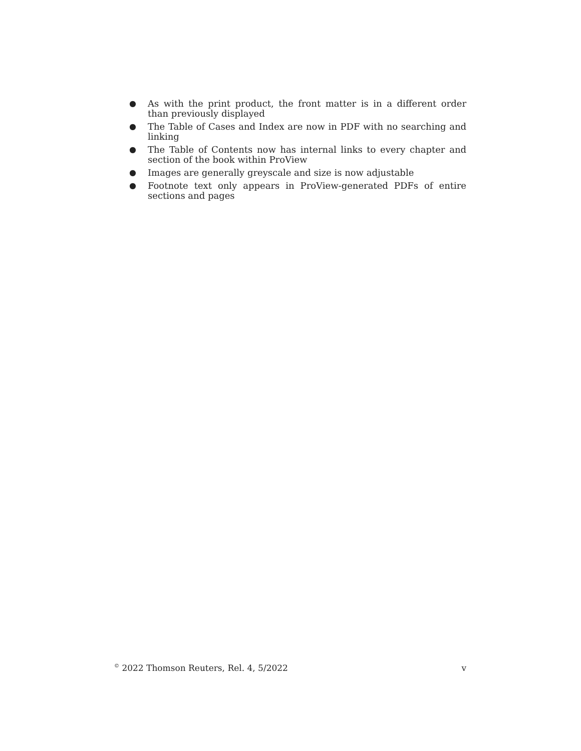● As with the print product, the front matter is in a different order than previously displayed
● The Table of Cases and Index are now in PDF with no searching and linking
● The Table of Contents now has internal links to every chapter and section of the book within ProView
● Images are generally greyscale and size is now adjustable
● Footnote text only appears in ProView-generated PDFs of entire sections and pages
<sup>©</sup> 2022 Thomson Reuters, Rel. 4, 5/2022 v